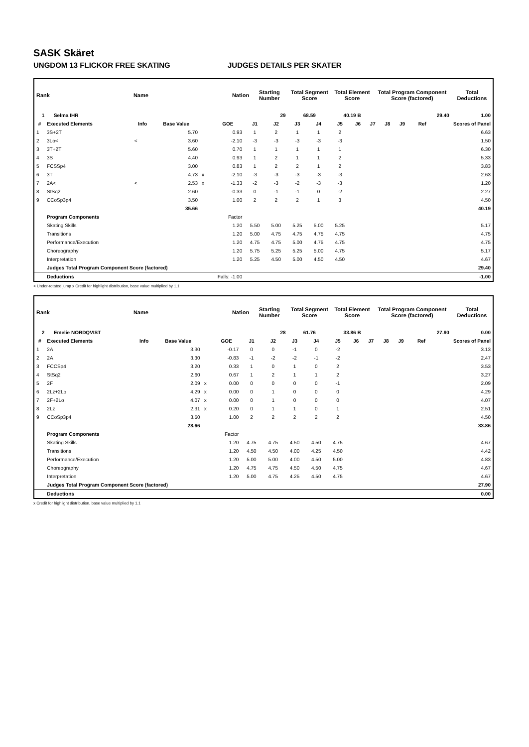SASK Skäret
UNGDOM 13 FLICKOR FREE SKATING JUDGES DETAILS PER SKATER
| Rank | Name | Nation | Starting Number | Total Segment Score | Total Element Score | Total Program Component Score (factored) | Total Deductions |
| --- | --- | --- | --- | --- | --- | --- | --- |
| 1 | Selma IHR | | 29 | 68.59 | 40.19 B | 29.40 | 1.00 |
| # | Executed Elements | Info | Base Value | | GOE | J1 | J2 | J3 | J4 | J5 | J6 | J7 | J8 | J9 | Ref | Scores of Panel |
| --- | --- | --- | --- | --- | --- | --- | --- | --- | --- | --- | --- | --- | --- | --- | --- | --- |
| 1 | 3S+2T | | 5.70 | | 0.93 | 1 | 2 | 1 | 1 | 2 | | | | | | 6.63 |
| 2 | 3Lo< | < | 3.60 | | -2.10 | -3 | -3 | -3 | -3 | -3 | | | | | | 1.50 |
| 3 | 3T+2T | | 5.60 | | 0.70 | 1 | 1 | 1 | 1 | 1 | | | | | | 6.30 |
| 4 | 3S | | 4.40 | | 0.93 | 1 | 2 | 1 | 1 | 2 | | | | | | 5.33 |
| 5 | FCSSp4 | | 3.00 | | 0.83 | 1 | 2 | 2 | 1 | 2 | | | | | | 3.83 |
| 6 | 3T | | 4.73 | x | -2.10 | -3 | -3 | -3 | -3 | -3 | | | | | | 2.63 |
| 7 | 2A< | < | 2.53 | x | -1.33 | -2 | -3 | -2 | -3 | -3 | | | | | | 1.20 |
| 8 | StSq2 | | 2.60 | | -0.33 | 0 | -1 | -1 | 0 | -2 | | | | | | 2.27 |
| 9 | CCoSp3p4 | | 3.50 | | 1.00 | 2 | 2 | 2 | 1 | 3 | | | | | | 4.50 |
| | | | 35.66 | | | | | | | | | | | | | 40.19 |
| | Program Components | | | | Factor | | | | | | | | | | | |
| | Skating Skills | | | | 1.20 | 5.50 | 5.00 | 5.25 | 5.00 | 5.25 | | | | | | 5.17 |
| | Transitions | | | | 1.20 | 5.00 | 4.75 | 4.75 | 4.75 | 4.75 | | | | | | 4.75 |
| | Performance/Execution | | | | 1.20 | 4.75 | 4.75 | 5.00 | 4.75 | 4.75 | | | | | | 4.75 |
| | Choreography | | | | 1.20 | 5.75 | 5.25 | 5.25 | 5.00 | 4.75 | | | | | | 5.17 |
| | Interpretation | | | | 1.20 | 5.25 | 4.50 | 5.00 | 4.50 | 4.50 | | | | | | 4.67 |
| | Judges Total Program Component Score (factored) | | | | | | | | | | | | | | | 29.40 |
| | Deductions | | | Falls: -1.00 | | | | | | | | | | | | -1.00 |
< Under-rotated jump x Credit for highlight distribution, base value multiplied by 1.1
| Rank | Name | Nation | Starting Number | Total Segment Score | Total Element Score | Total Program Component Score (factored) | Total Deductions |
| --- | --- | --- | --- | --- | --- | --- | --- |
| 2 | Emelie NORDQVIST | | 28 | 61.76 | 33.86 B | 27.90 | 0.00 |
| # | Executed Elements | Info | Base Value | | GOE | J1 | J2 | J3 | J4 | J5 | J6 | J7 | J8 | J9 | Ref | Scores of Panel |
| --- | --- | --- | --- | --- | --- | --- | --- | --- | --- | --- | --- | --- | --- | --- | --- | --- |
| 1 | 2A | | 3.30 | | -0.17 | 0 | 0 | -1 | 0 | -2 | | | | | | 3.13 |
| 2 | 2A | | 3.30 | | -0.83 | -1 | -2 | -2 | -1 | -2 | | | | | | 2.47 |
| 3 | FCCSp4 | | 3.20 | | 0.33 | 1 | 0 | 1 | 0 | 2 | | | | | | 3.53 |
| 4 | StSq2 | | 2.60 | | 0.67 | 1 | 2 | 1 | 1 | 2 | | | | | | 3.27 |
| 5 | 2F | | 2.09 | x | 0.00 | 0 | 0 | 0 | 0 | -1 | | | | | | 2.09 |
| 6 | 2Lz+2Lo | | 4.29 | x | 0.00 | 0 | 1 | 0 | 0 | 0 | | | | | | 4.29 |
| 7 | 2F+2Lo | | 4.07 | x | 0.00 | 0 | 1 | 0 | 0 | 0 | | | | | | 4.07 |
| 8 | 2Lz | | 2.31 | x | 0.20 | 0 | 1 | 1 | 0 | 1 | | | | | | 2.51 |
| 9 | CCoSp3p4 | | 3.50 | | 1.00 | 2 | 2 | 2 | 2 | 2 | | | | | | 4.50 |
| | | | 28.66 | | | | | | | | | | | | | 33.86 |
| | Program Components | | | | Factor | | | | | | | | | | | |
| | Skating Skills | | | | 1.20 | 4.75 | 4.75 | 4.50 | 4.50 | 4.75 | | | | | | 4.67 |
| | Transitions | | | | 1.20 | 4.50 | 4.50 | 4.00 | 4.25 | 4.50 | | | | | | 4.42 |
| | Performance/Execution | | | | 1.20 | 5.00 | 5.00 | 4.00 | 4.50 | 5.00 | | | | | | 4.83 |
| | Choreography | | | | 1.20 | 4.75 | 4.75 | 4.50 | 4.50 | 4.75 | | | | | | 4.67 |
| | Interpretation | | | | 1.20 | 5.00 | 4.75 | 4.25 | 4.50 | 4.75 | | | | | | 4.67 |
| | Judges Total Program Component Score (factored) | | | | | | | | | | | | | | | 27.90 |
| | Deductions | | | | | | | | | | | | | | | 0.00 |
x Credit for highlight distribution, base value multiplied by 1.1